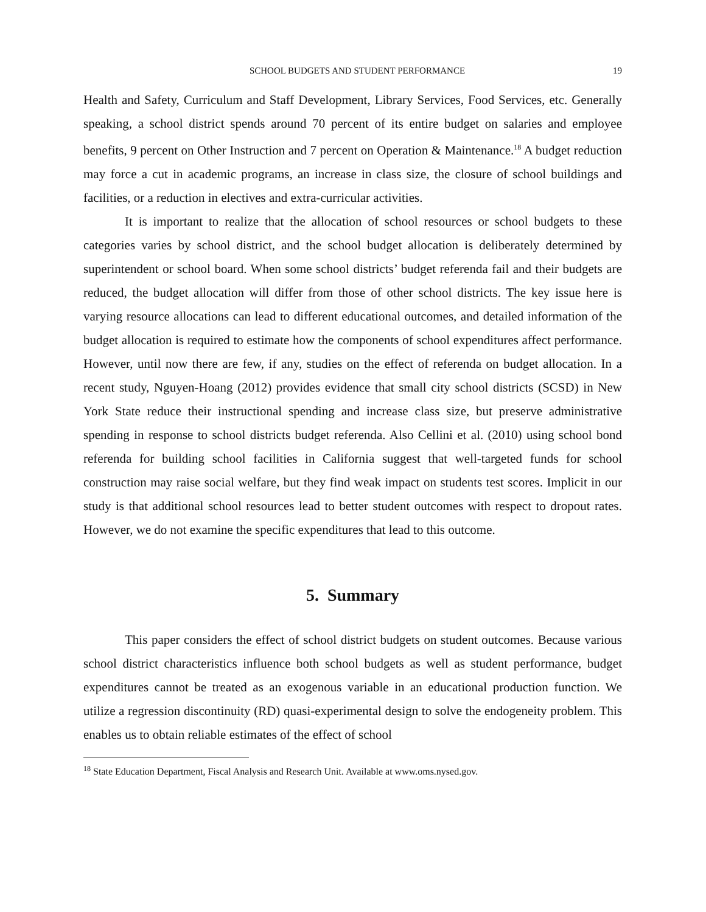SCHOOL BUDGETS AND STUDENT PERFORMANCE 19
Health and Safety, Curriculum and Staff Development, Library Services, Food Services, etc. Generally speaking, a school district spends around 70 percent of its entire budget on salaries and employee benefits, 9 percent on Other Instruction and 7 percent on Operation & Maintenance.<sup>18</sup> A budget reduction may force a cut in academic programs, an increase in class size, the closure of school buildings and facilities, or a reduction in electives and extra-curricular activities.
It is important to realize that the allocation of school resources or school budgets to these categories varies by school district, and the school budget allocation is deliberately determined by superintendent or school board. When some school districts’ budget referenda fail and their budgets are reduced, the budget allocation will differ from those of other school districts. The key issue here is varying resource allocations can lead to different educational outcomes, and detailed information of the budget allocation is required to estimate how the components of school expenditures affect performance. However, until now there are few, if any, studies on the effect of referenda on budget allocation. In a recent study, Nguyen-Hoang (2012) provides evidence that small city school districts (SCSD) in New York State reduce their instructional spending and increase class size, but preserve administrative spending in response to school districts budget referenda. Also Cellini et al. (2010) using school bond referenda for building school facilities in California suggest that well-targeted funds for school construction may raise social welfare, but they find weak impact on students test scores. Implicit in our study is that additional school resources lead to better student outcomes with respect to dropout rates. However, we do not examine the specific expenditures that lead to this outcome.
5. Summary
This paper considers the effect of school district budgets on student outcomes. Because various school district characteristics influence both school budgets as well as student performance, budget expenditures cannot be treated as an exogenous variable in an educational production function. We utilize a regression discontinuity (RD) quasi-experimental design to solve the endogeneity problem. This enables us to obtain reliable estimates of the effect of school
<sup>18</sup> State Education Department, Fiscal Analysis and Research Unit. Available at www.oms.nysed.gov.